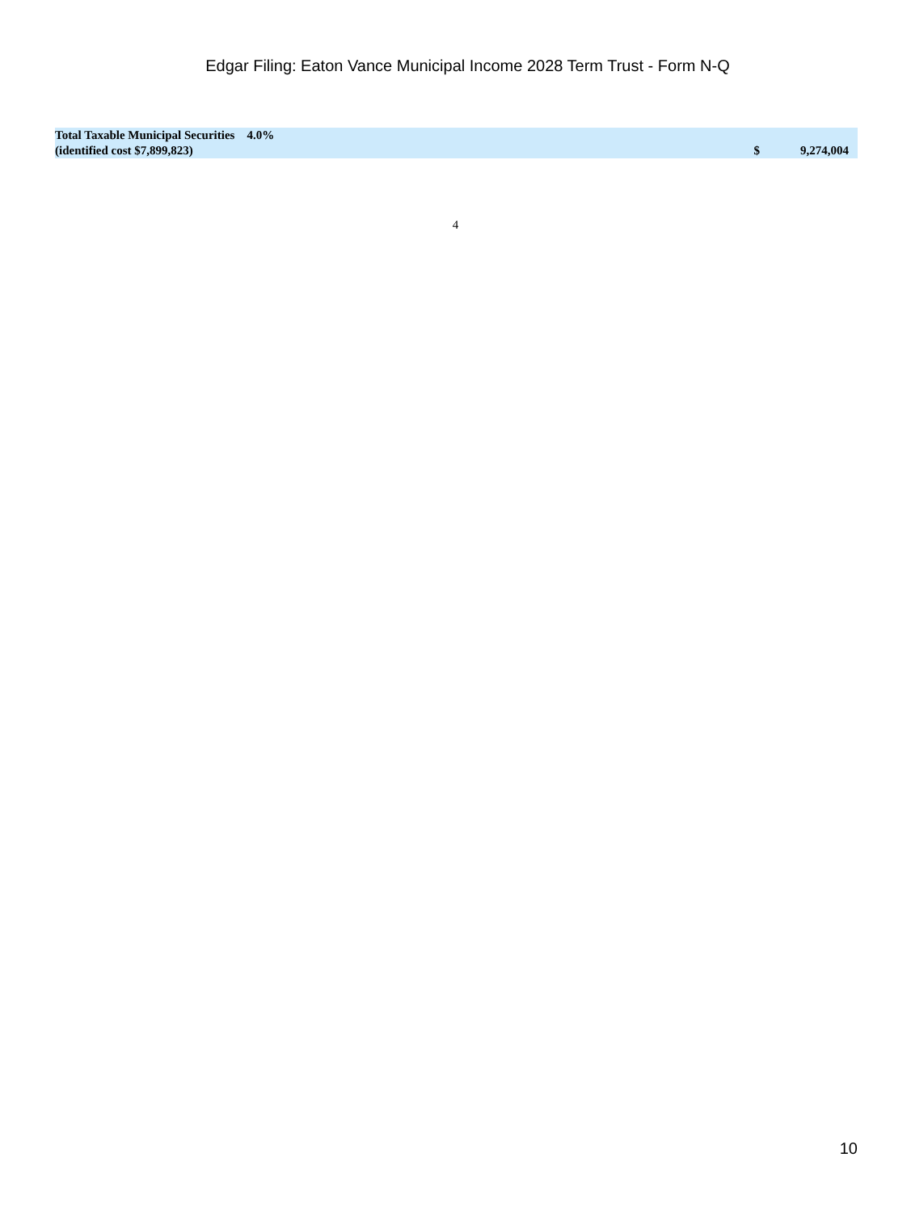Edgar Filing: Eaton Vance Municipal Income 2028 Term Trust - Form N-Q
| Total Taxable Municipal Securities 4.0% | | |
| (identified cost $7,899,823) | $ | 9,274,004 |
4
10